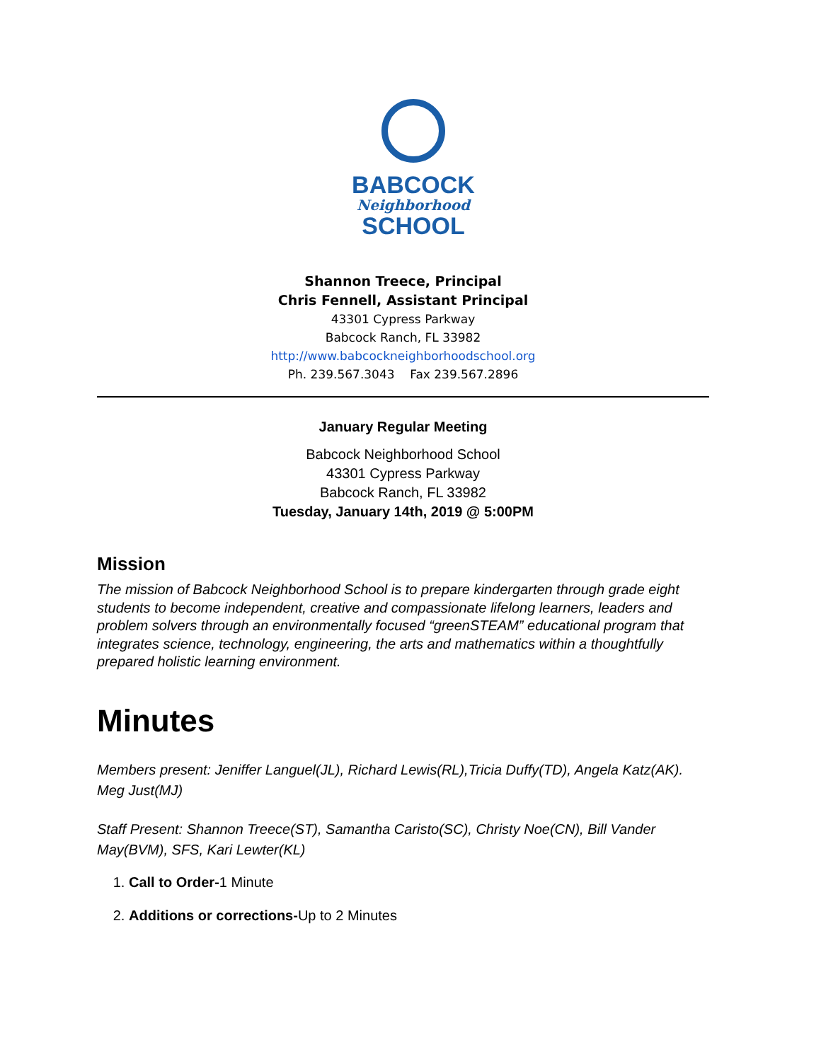BABCOCK
Neighborhood
SCHOOL
Shannon Treece, Principal
Chris Fennell, Assistant Principal
43301 Cypress Parkway
Babcock Ranch, FL 33982
http://www.babcockneighborhoodschool.org
Ph. 239.567.3043 Fax 239.567.2896
January Regular Meeting
Babcock Neighborhood School
43301 Cypress Parkway
Babcock Ranch, FL 33982
Tuesday, January 14th, 2019 @ 5:00PM
Mission
The mission of Babcock Neighborhood School is to prepare kindergarten through grade eight students to become independent, creative and compassionate lifelong learners, leaders and problem solvers through an environmentally focused “greenSTEAM” educational program that integrates science, technology, engineering, the arts and mathematics within a thoughtfully prepared holistic learning environment.
Minutes
Members present: Jeniffer Languel(JL), Richard Lewis(RL),Tricia Duffy(TD), Angela Katz(AK). Meg Just(MJ)
Staff Present: Shannon Treece(ST), Samantha Caristo(SC), Christy Noe(CN), Bill Vander May(BVM), SFS, Kari Lewter(KL)
1. Call to Order-1 Minute
2. Additions or corrections-Up to 2 Minutes